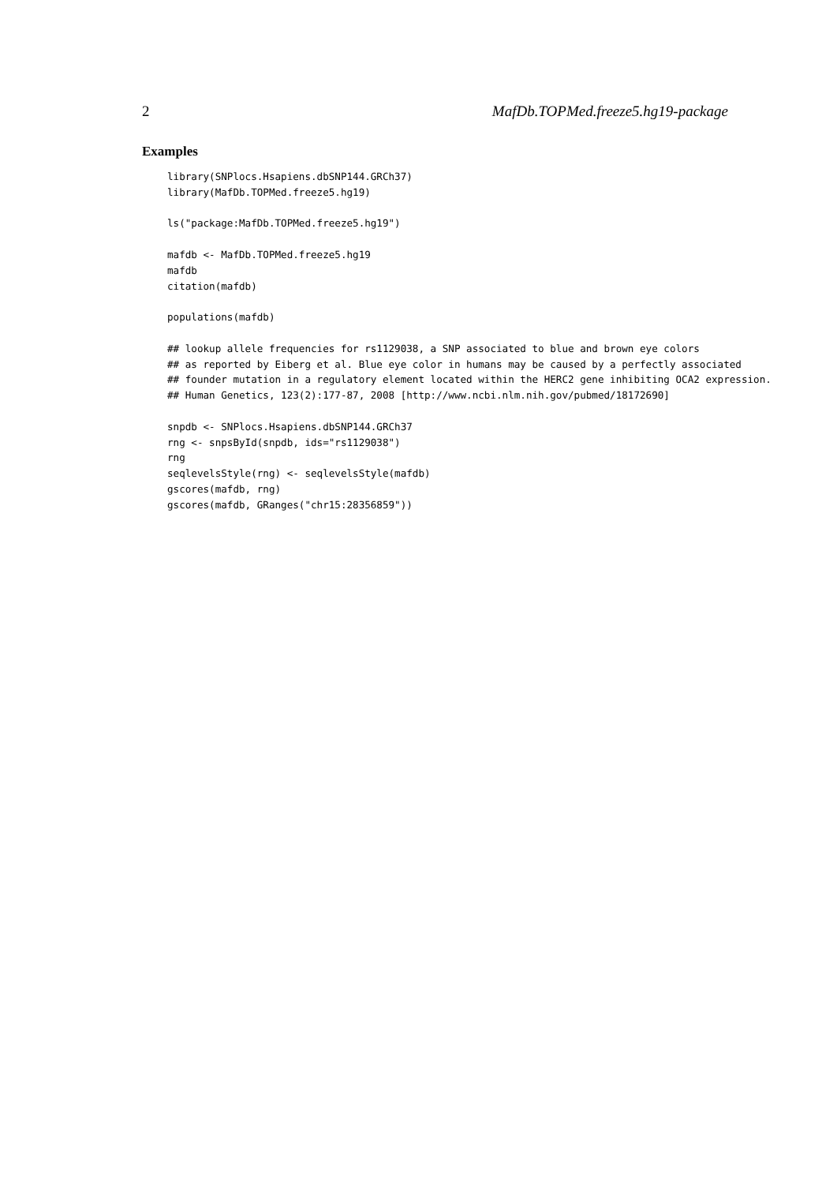2 MafDb.TOPMed.freeze5.hg19-package
Examples
library(SNPlocs.Hsapiens.dbSNP144.GRCh37)
library(MafDb.TOPMed.freeze5.hg19)

ls("package:MafDb.TOPMed.freeze5.hg19")

mafdb <- MafDb.TOPMed.freeze5.hg19
mafdb
citation(mafdb)

populations(mafdb)

## lookup allele frequencies for rs1129038, a SNP associated to blue and brown eye colors
## as reported by Eiberg et al. Blue eye color in humans may be caused by a perfectly associated
## founder mutation in a regulatory element located within the HERC2 gene inhibiting OCA2 expression.
## Human Genetics, 123(2):177-87, 2008 [http://www.ncbi.nlm.nih.gov/pubmed/18172690]

snpdb <- SNPlocs.Hsapiens.dbSNP144.GRCh37
rng <- snpsById(snpdb, ids="rs1129038")
rng
seqlevelsStyle(rng) <- seqlevelsStyle(mafdb)
gscores(mafdb, rng)
gscores(mafdb, GRanges("chr15:28356859"))